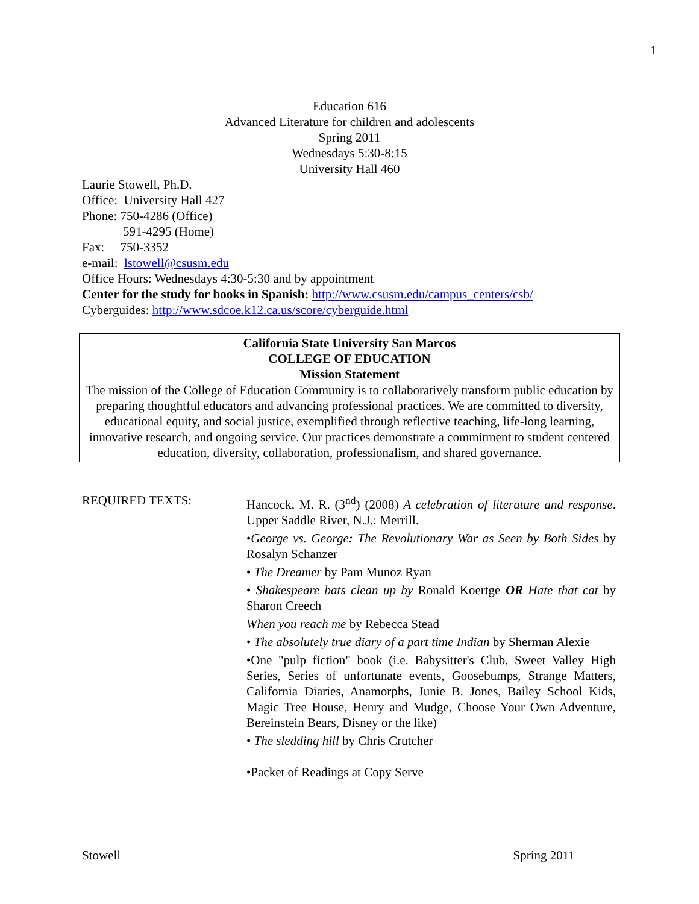1
Education 616
Advanced Literature for children and adolescents
Spring 2011
Wednesdays 5:30-8:15
University Hall 460
Laurie Stowell, Ph.D.
Office: University Hall 427
Phone: 750-4286 (Office)
591-4295 (Home)
Fax: 750-3352
e-mail: lstowell@csusm.edu
Office Hours: Wednesdays 4:30-5:30 and by appointment
Center for the study for books in Spanish: http://www.csusm.edu/campus_centers/csb/
Cyberguides: http://www.sdcoe.k12.ca.us/score/cyberguide.html
California State University San Marcos
COLLEGE OF EDUCATION
Mission Statement
The mission of the College of Education Community is to collaboratively transform public education by preparing thoughtful educators and advancing professional practices. We are committed to diversity, educational equity, and social justice, exemplified through reflective teaching, life-long learning, innovative research, and ongoing service. Our practices demonstrate a commitment to student centered education, diversity, collaboration, professionalism, and shared governance.
REQUIRED TEXTS: Hancock, M. R. (3<sup>nd</sup>) (2008) A celebration of literature and response. Upper Saddle River, N.J.: Merrill.
•George vs. George: The Revolutionary War as Seen by Both Sides by Rosalyn Schanzer
• The Dreamer by Pam Munoz Ryan
• Shakespeare bats clean up by Ronald Koertge OR Hate that cat by Sharon Creech
When you reach me by Rebecca Stead
• The absolutely true diary of a part time Indian by Sherman Alexie
•One "pulp fiction" book (i.e. Babysitter's Club, Sweet Valley High Series, Series of unfortunate events, Goosebumps, Strange Matters, California Diaries, Anamorphs, Junie B. Jones, Bailey School Kids, Magic Tree House, Henry and Mudge, Choose Your Own Adventure, Bereinstein Bears, Disney or the like)
• The sledding hill by Chris Crutcher
•Packet of Readings at Copy Serve
Stowell Spring 2011